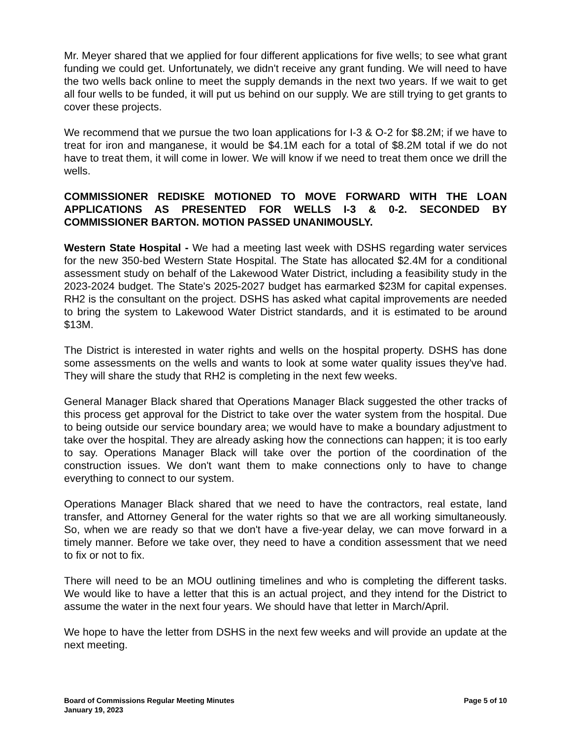Mr. Meyer shared that we applied for four different applications for five wells; to see what grant funding we could get. Unfortunately, we didn't receive any grant funding. We will need to have the two wells back online to meet the supply demands in the next two years. If we wait to get all four wells to be funded, it will put us behind on our supply. We are still trying to get grants to cover these projects.
We recommend that we pursue the two loan applications for I-3 & O-2 for $8.2M; if we have to treat for iron and manganese, it would be $4.1M each for a total of $8.2M total if we do not have to treat them, it will come in lower. We will know if we need to treat them once we drill the wells.
COMMISSIONER REDISKE MOTIONED TO MOVE FORWARD WITH THE LOAN APPLICATIONS AS PRESENTED FOR WELLS I-3 & 0-2. SECONDED BY COMMISSIONER BARTON. MOTION PASSED UNANIMOUSLY.
Western State Hospital - We had a meeting last week with DSHS regarding water services for the new 350-bed Western State Hospital. The State has allocated $2.4M for a conditional assessment study on behalf of the Lakewood Water District, including a feasibility study in the 2023-2024 budget. The State's 2025-2027 budget has earmarked $23M for capital expenses. RH2 is the consultant on the project. DSHS has asked what capital improvements are needed to bring the system to Lakewood Water District standards, and it is estimated to be around $13M.
The District is interested in water rights and wells on the hospital property. DSHS has done some assessments on the wells and wants to look at some water quality issues they've had. They will share the study that RH2 is completing in the next few weeks.
General Manager Black shared that Operations Manager Black suggested the other tracks of this process get approval for the District to take over the water system from the hospital. Due to being outside our service boundary area; we would have to make a boundary adjustment to take over the hospital. They are already asking how the connections can happen; it is too early to say. Operations Manager Black will take over the portion of the coordination of the construction issues. We don't want them to make connections only to have to change everything to connect to our system.
Operations Manager Black shared that we need to have the contractors, real estate, land transfer, and Attorney General for the water rights so that we are all working simultaneously. So, when we are ready so that we don't have a five-year delay, we can move forward in a timely manner. Before we take over, they need to have a condition assessment that we need to fix or not to fix.
There will need to be an MOU outlining timelines and who is completing the different tasks. We would like to have a letter that this is an actual project, and they intend for the District to assume the water in the next four years. We should have that letter in March/April.
We hope to have the letter from DSHS in the next few weeks and will provide an update at the next meeting.
Board of Commissions Regular Meeting Minutes
January 19, 2023
Page 5 of 10